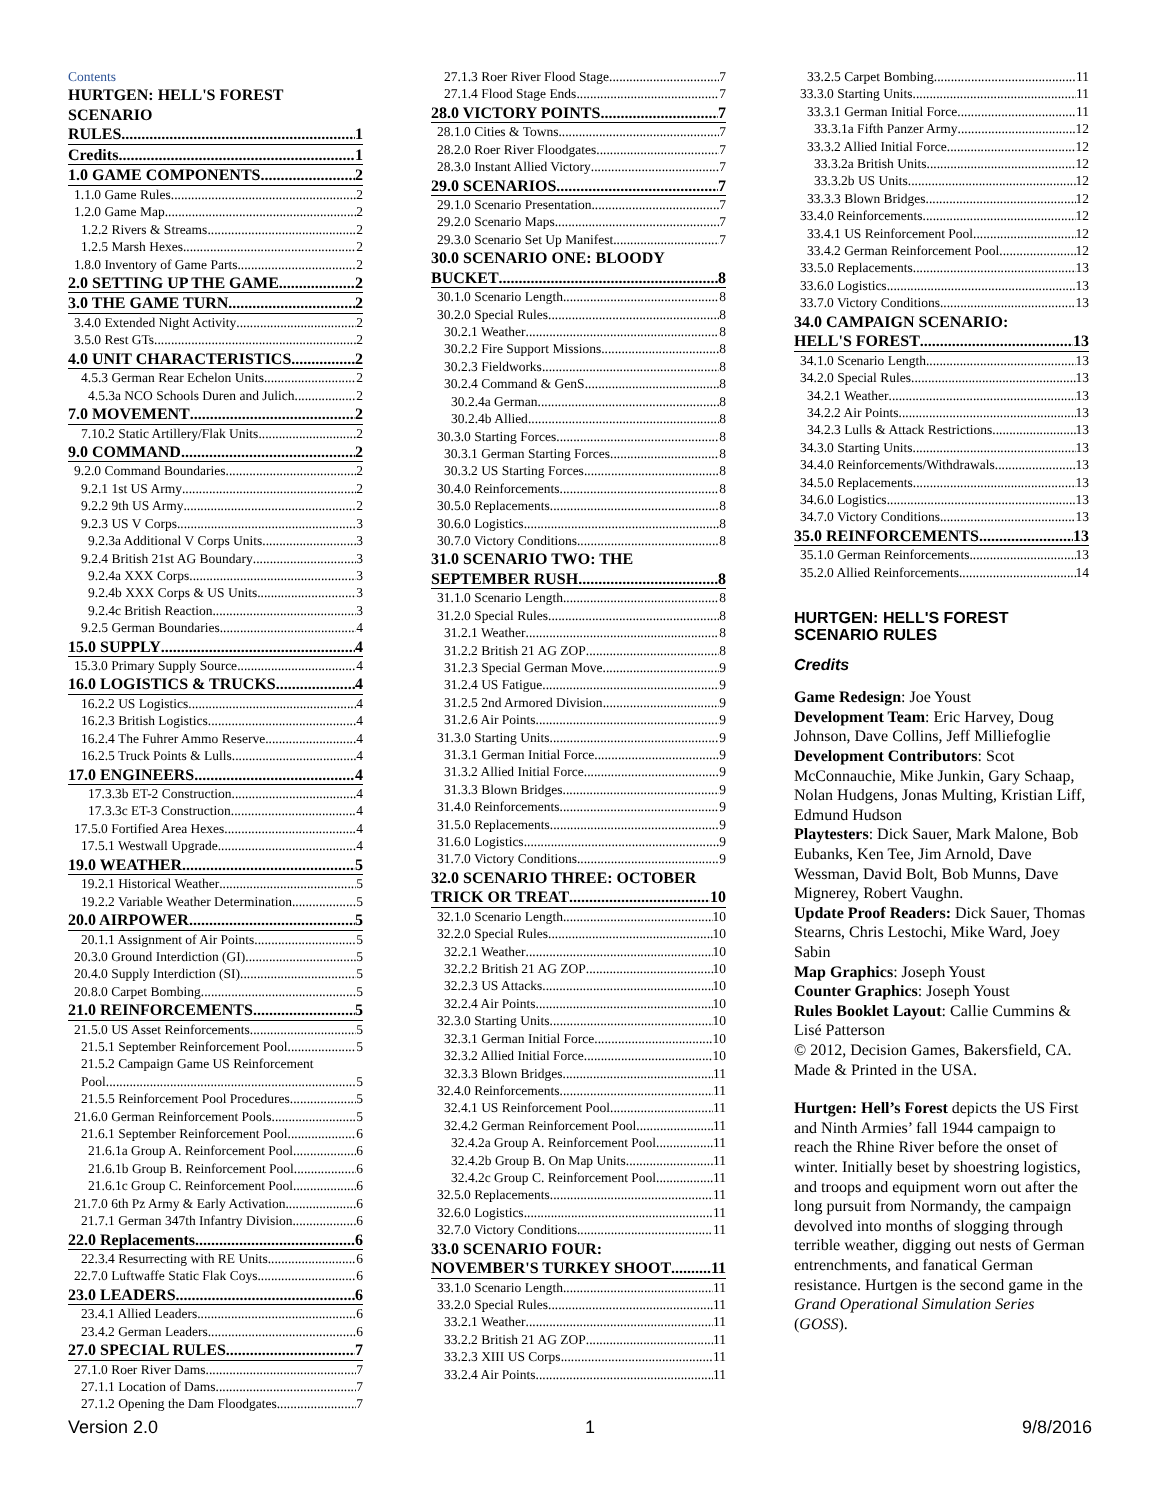Contents
HURTGEN: HELL'S FOREST SCENARIO
RULES 1
Credits 1
1.0 GAME COMPONENTS 2
1.1.0 Game Rules 2
1.2.0 Game Map 2
1.2.2 Rivers & Streams 2
1.2.5 Marsh Hexes 2
1.8.0 Inventory of Game Parts 2
2.0 SETTING UP THE GAME 2
3.0 THE GAME TURN 2
3.4.0 Extended Night Activity 2
3.5.0 Rest GTs 2
4.0 UNIT CHARACTERISTICS 2
4.5.3 German Rear Echelon Units 2
4.5.3a NCO Schools Duren and Julich 2
7.0 MOVEMENT 2
7.10.2 Static Artillery/Flak Units 2
9.0 COMMAND 2
9.2.0 Command Boundaries 2
9.2.1 1st US Army 2
9.2.2 9th US Army 2
9.2.3 US V Corps 3
9.2.3a Additional V Corps Units 3
9.2.4 British 21st AG Boundary 3
9.2.4a XXX Corps 3
9.2.4b XXX Corps & US Units 3
9.2.4c British Reaction 3
9.2.5 German Boundaries 4
15.0 SUPPLY 4
15.3.0 Primary Supply Source 4
16.0 LOGISTICS & TRUCKS 4
16.2.2 US Logistics 4
16.2.3 British Logistics 4
16.2.4 The Fuhrer Ammo Reserve 4
16.2.5 Truck Points & Lulls 4
17.0 ENGINEERS 4
17.3.3b ET-2 Construction 4
17.3.3c ET-3 Construction 4
17.5.0 Fortified Area Hexes 4
17.5.1 Westwall Upgrade 4
19.0 WEATHER 5
19.2.1 Historical Weather 5
19.2.2 Variable Weather Determination 5
20.0 AIRPOWER 5
20.1.1 Assignment of Air Points 5
20.3.0 Ground Interdiction (GI) 5
20.4.0 Supply Interdiction (SI) 5
20.8.0 Carpet Bombing 5
21.0 REINFORCEMENTS 5
21.5.0 US Asset Reinforcements 5
21.5.1 September Reinforcement Pool 5
21.5.2 Campaign Game US Reinforcement
Pool 5
21.5.5 Reinforcement Pool Procedures 5
21.6.0 German Reinforcement Pools 5
21.6.1 September Reinforcement Pool 6
21.6.1a Group A. Reinforcement Pool 6
21.6.1b Group B. Reinforcement Pool 6
21.6.1c Group C. Reinforcement Pool 6
21.7.0 6th Pz Army & Early Activation 6
21.7.1 German 347th Infantry Division 6
22.0 Replacements 6
22.3.4 Resurrecting with RE Units 6
22.7.0 Luftwaffe Static Flak Coys 6
23.0 LEADERS 6
23.4.1 Allied Leaders 6
23.4.2 German Leaders 6
27.0 SPECIAL RULES 7
27.1.0 Roer River Dams 7
27.1.1 Location of Dams 7
27.1.2 Opening the Dam Floodgates 7
27.1.3 Roer River Flood Stage 7
27.1.4 Flood Stage Ends 7
28.0 VICTORY POINTS 7
28.1.0 Cities & Towns 7
28.2.0 Roer River Floodgates 7
28.3.0 Instant Allied Victory 7
29.0 SCENARIOS 7
29.1.0 Scenario Presentation 7
29.2.0 Scenario Maps 7
29.3.0 Scenario Set Up Manifest 7
30.0 SCENARIO ONE: BLOODY
BUCKET 8
30.1.0 Scenario Length 8
30.2.0 Special Rules 8
30.2.1 Weather 8
30.2.2 Fire Support Missions 8
30.2.3 Fieldworks 8
30.2.4 Command & GenS 8
30.2.4a German 8
30.2.4b Allied 8
30.3.0 Starting Forces 8
30.3.1 German Starting Forces 8
30.3.2 US Starting Forces 8
30.4.0 Reinforcements 8
30.5.0 Replacements 8
30.6.0 Logistics 8
30.7.0 Victory Conditions 8
31.0 SCENARIO TWO: THE
SEPTEMBER RUSH 8
31.1.0 Scenario Length 8
31.2.0 Special Rules 8
31.2.1 Weather 8
31.2.2 British 21 AG ZOP 8
31.2.3 Special German Move 9
31.2.4 US Fatigue 9
31.2.5 2nd Armored Division 9
31.2.6 Air Points 9
31.3.0 Starting Units 9
31.3.1 German Initial Force 9
31.3.2 Allied Initial Force 9
31.3.3 Blown Bridges 9
31.4.0 Reinforcements 9
31.5.0 Replacements 9
31.6.0 Logistics 9
31.7.0 Victory Conditions 9
32.0 SCENARIO THREE: OCTOBER
TRICK OR TREAT 10
32.1.0 Scenario Length 10
32.2.0 Special Rules 10
32.2.1 Weather 10
32.2.2 British 21 AG ZOP 10
32.2.3 US Attacks 10
32.2.4 Air Points 10
32.3.0 Starting Units 10
32.3.1 German Initial Force 10
32.3.2 Allied Initial Force 10
32.3.3 Blown Bridges 11
32.4.0 Reinforcements 11
32.4.1 US Reinforcement Pool 11
32.4.2 German Reinforcement Pool 11
32.4.2a Group A. Reinforcement Pool 11
32.4.2b Group B. On Map Units 11
32.4.2c Group C. Reinforcement Pool 11
32.5.0 Replacements 11
32.6.0 Logistics 11
32.7.0 Victory Conditions 11
33.0 SCENARIO FOUR:
NOVEMBER'S TURKEY SHOOT 11
33.1.0 Scenario Length 11
33.2.0 Special Rules 11
33.2.1 Weather 11
33.2.2 British 21 AG ZOP 11
33.2.3 XIII US Corps 11
33.2.4 Air Points 11
33.2.5 Carpet Bombing 11
33.3.0 Starting Units 11
33.3.1 German Initial Force 11
33.3.1a Fifth Panzer Army 12
33.3.2 Allied Initial Force 12
33.3.2a British Units 12
33.3.2b US Units 12
33.3.3 Blown Bridges 12
33.4.0 Reinforcements 12
33.4.1 US Reinforcement Pool 12
33.4.2 German Reinforcement Pool 12
33.5.0 Replacements 13
33.6.0 Logistics 13
33.7.0 Victory Conditions 13
34.0 CAMPAIGN SCENARIO:
HELL'S FOREST 13
34.1.0 Scenario Length 13
34.2.0 Special Rules 13
34.2.1 Weather 13
34.2.2 Air Points 13
34.2.3 Lulls & Attack Restrictions 13
34.3.0 Starting Units 13
34.4.0 Reinforcements/Withdrawals 13
34.5.0 Replacements 13
34.6.0 Logistics 13
34.7.0 Victory Conditions 13
35.0 REINFORCEMENTS 13
35.1.0 German Reinforcements 13
35.2.0 Allied Reinforcements 14
HURTGEN: HELL'S FOREST SCENARIO RULES
Credits
Game Redesign: Joe Youst
Development Team: Eric Harvey, Doug Johnson, Dave Collins, Jeff Milliefoglie
Development Contributors: Scot McConnauchie, Mike Junkin, Gary Schaap, Nolan Hudgens, Jonas Multing, Kristian Liff, Edmund Hudson
Playtesters: Dick Sauer, Mark Malone, Bob Eubanks, Ken Tee, Jim Arnold, Dave Wessman, David Bolt, Bob Munns, Dave Mignerey, Robert Vaughn.
Update Proof Readers: Dick Sauer, Thomas Stearns, Chris Lestochi, Mike Ward, Joey Sabin
Map Graphics: Joseph Youst
Counter Graphics: Joseph Youst
Rules Booklet Layout: Callie Cummins & Lisé Patterson
© 2012, Decision Games, Bakersfield, CA. Made & Printed in the USA.
Hurtgen: Hell’s Forest depicts the US First and Ninth Armies’ fall 1944 campaign to reach the Rhine River before the onset of winter. Initially beset by shoestring logistics, and troops and equipment worn out after the long pursuit from Normandy, the campaign devolved into months of slogging through terrible weather, digging out nests of German entrenchments, and fanatical German resistance. Hurtgen is the second game in the Grand Operational Simulation Series (GOSS).
Version 2.0 1 9/8/2016